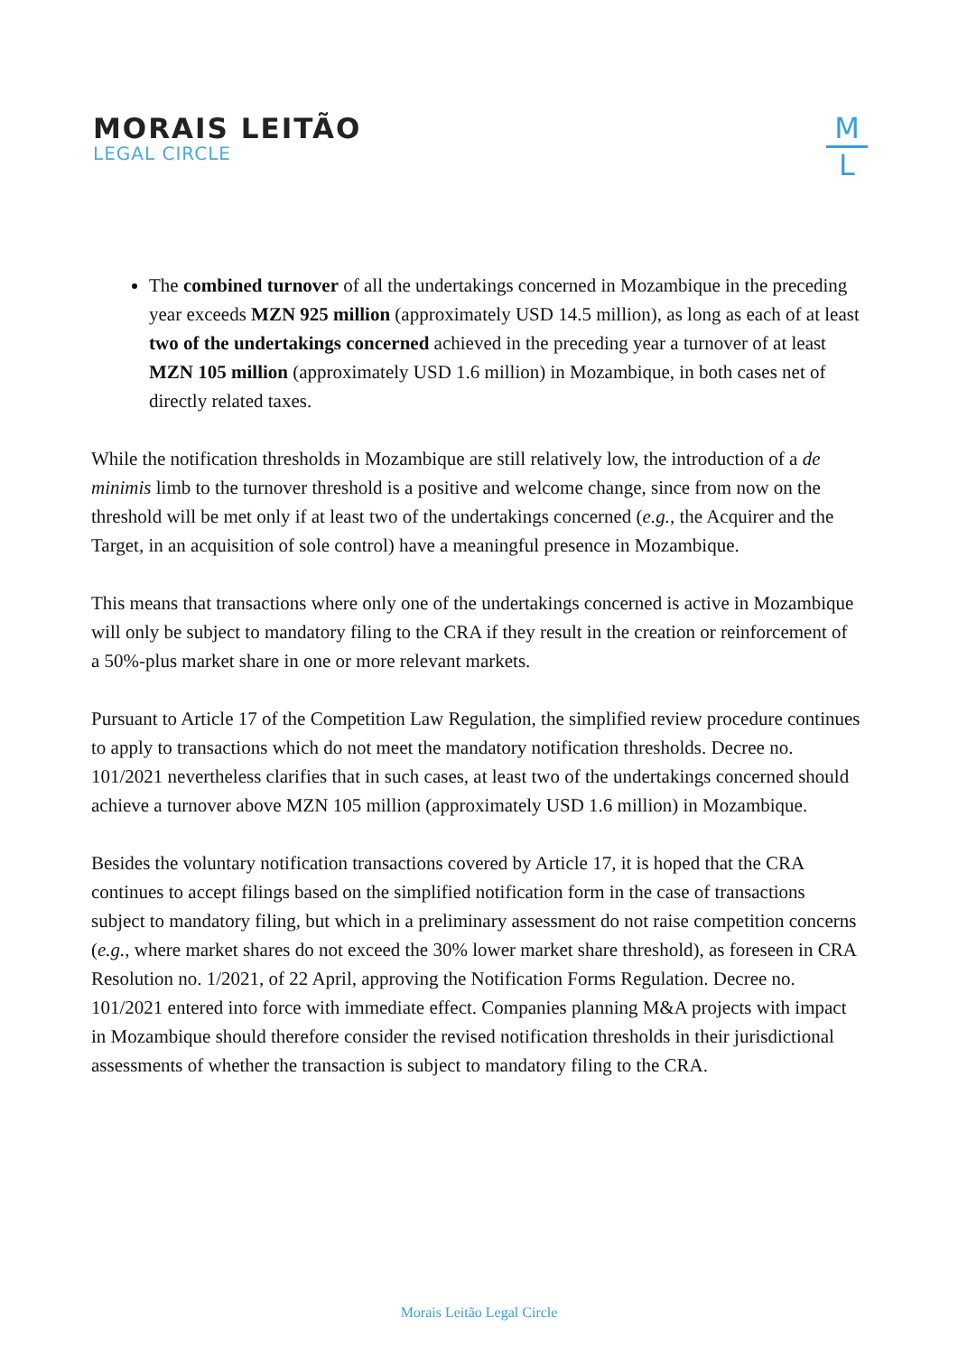MORAIS LEITÃO
LEGAL CIRCLE
M
L
The combined turnover of all the undertakings concerned in Mozambique in the preceding year exceeds MZN 925 million (approximately USD 14.5 million), as long as each of at least two of the undertakings concerned achieved in the preceding year a turnover of at least MZN 105 million (approximately USD 1.6 million) in Mozambique, in both cases net of directly related taxes.
While the notification thresholds in Mozambique are still relatively low, the introduction of a de minimis limb to the turnover threshold is a positive and welcome change, since from now on the threshold will be met only if at least two of the undertakings concerned (e.g., the Acquirer and the Target, in an acquisition of sole control) have a meaningful presence in Mozambique.
This means that transactions where only one of the undertakings concerned is active in Mozambique will only be subject to mandatory filing to the CRA if they result in the creation or reinforcement of a 50%-plus market share in one or more relevant markets.
Pursuant to Article 17 of the Competition Law Regulation, the simplified review procedure continues to apply to transactions which do not meet the mandatory notification thresholds. Decree no. 101/2021 nevertheless clarifies that in such cases, at least two of the undertakings concerned should achieve a turnover above MZN 105 million (approximately USD 1.6 million) in Mozambique.
Besides the voluntary notification transactions covered by Article 17, it is hoped that the CRA continues to accept filings based on the simplified notification form in the case of transactions subject to mandatory filing, but which in a preliminary assessment do not raise competition concerns (e.g., where market shares do not exceed the 30% lower market share threshold), as foreseen in CRA Resolution no. 1/2021, of 22 April, approving the Notification Forms Regulation. Decree no. 101/2021 entered into force with immediate effect. Companies planning M&A projects with impact in Mozambique should therefore consider the revised notification thresholds in their jurisdictional assessments of whether the transaction is subject to mandatory filing to the CRA.
Morais Leitão Legal Circle